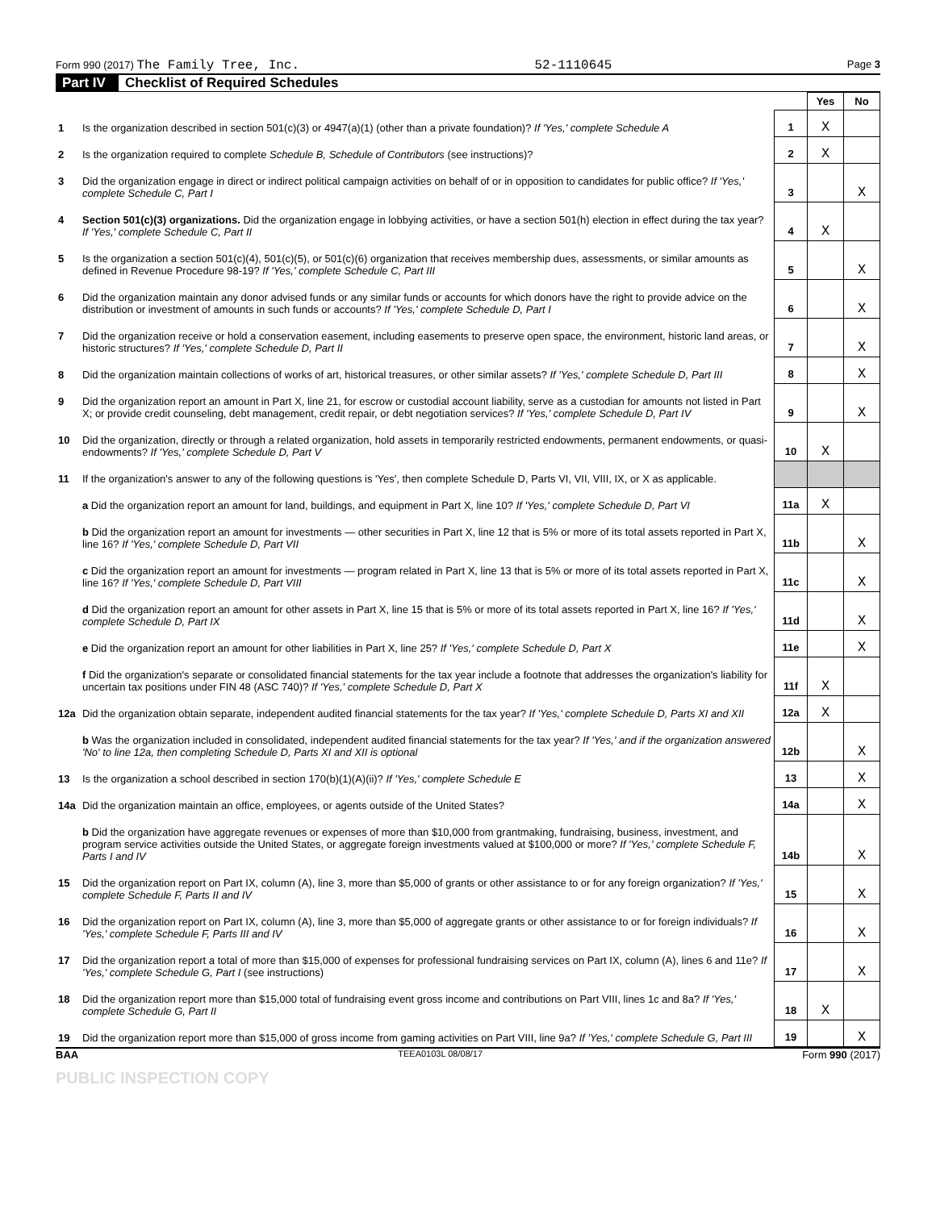Form 990 (2017) The Family Tree, Inc. 52-1110645 Page 3
Part IV Checklist of Required Schedules
| | | | Yes | No |
| 1 | Is the organization described in section 501(c)(3) or 4947(a)(1) (other than a private foundation)? If 'Yes,' complete Schedule A | 1 | X | |
| 2 | Is the organization required to complete Schedule B, Schedule of Contributors (see instructions)? | 2 | X | |
| 3 | Did the organization engage in direct or indirect political campaign activities on behalf of or in opposition to candidates for public office? If 'Yes,' complete Schedule C, Part I | 3 | | X |
| 4 | Section 501(c)(3) organizations. Did the organization engage in lobbying activities, or have a section 501(h) election in effect during the tax year? If 'Yes,' complete Schedule C, Part II | 4 | X | |
| 5 | Is the organization a section 501(c)(4), 501(c)(5), or 501(c)(6) organization that receives membership dues, assessments, or similar amounts as defined in Revenue Procedure 98-19? If 'Yes,' complete Schedule C, Part III | 5 | | X |
| 6 | Did the organization maintain any donor advised funds or any similar funds or accounts for which donors have the right to provide advice on the distribution or investment of amounts in such funds or accounts? If 'Yes,' complete Schedule D, Part I | 6 | | X |
| 7 | Did the organization receive or hold a conservation easement, including easements to preserve open space, the environment, historic land areas, or historic structures? If 'Yes,' complete Schedule D, Part II | 7 | | X |
| 8 | Did the organization maintain collections of works of art, historical treasures, or other similar assets? If 'Yes,' complete Schedule D, Part III | 8 | | X |
| 9 | Did the organization report an amount in Part X, line 21, for escrow or custodial account liability, serve as a custodian for amounts not listed in Part X; or provide credit counseling, debt management, credit repair, or debt negotiation services? If 'Yes,' complete Schedule D, Part IV | 9 | | X |
| 10 | Did the organization, directly or through a related organization, hold assets in temporarily restricted endowments, permanent endowments, or quasi-endowments? If 'Yes,' complete Schedule D, Part V | 10 | X | |
| 11 | If the organization's answer to any of the following questions is 'Yes', then complete Schedule D, Parts VI, VII, VIII, IX, or X as applicable. | | | |
| | a Did the organization report an amount for land, buildings, and equipment in Part X, line 10? If 'Yes,' complete Schedule D, Part VI | 11a | X | |
| | b Did the organization report an amount for investments — other securities in Part X, line 12 that is 5% or more of its total assets reported in Part X, line 16? If 'Yes,' complete Schedule D, Part VII | 11b | | X |
| | c Did the organization report an amount for investments — program related in Part X, line 13 that is 5% or more of its total assets reported in Part X, line 16? If 'Yes,' complete Schedule D, Part VIII | 11c | | X |
| | d Did the organization report an amount for other assets in Part X, line 15 that is 5% or more of its total assets reported in Part X, line 16? If 'Yes,' complete Schedule D, Part IX | 11d | | X |
| | e Did the organization report an amount for other liabilities in Part X, line 25? If 'Yes,' complete Schedule D, Part X | 11e | | X |
| | f Did the organization's separate or consolidated financial statements for the tax year include a footnote that addresses the organization's liability for uncertain tax positions under FIN 48 (ASC 740)? If 'Yes,' complete Schedule D, Part X | 11f | X | |
| 12a | Did the organization obtain separate, independent audited financial statements for the tax year? If 'Yes,' complete Schedule D, Parts XI and XII | 12a | X | |
| | b Was the organization included in consolidated, independent audited financial statements for the tax year? If 'Yes,' and if the organization answered 'No' to line 12a, then completing Schedule D, Parts XI and XII is optional | 12b | | X |
| 13 | Is the organization a school described in section 170(b)(1)(A)(ii)? If 'Yes,' complete Schedule E | 13 | | X |
| 14a | Did the organization maintain an office, employees, or agents outside of the United States? | 14a | | X |
| | b Did the organization have aggregate revenues or expenses of more than $10,000 from grantmaking, fundraising, business, investment, and program service activities outside the United States, or aggregate foreign investments valued at $100,000 or more? If 'Yes,' complete Schedule F, Parts I and IV | 14b | | X |
| 15 | Did the organization report on Part IX, column (A), line 3, more than $5,000 of grants or other assistance to or for any foreign organization? If 'Yes,' complete Schedule F, Parts II and IV | 15 | | X |
| 16 | Did the organization report on Part IX, column (A), line 3, more than $5,000 of aggregate grants or other assistance to or for foreign individuals? If 'Yes,' complete Schedule F, Parts III and IV | 16 | | X |
| 17 | Did the organization report a total of more than $15,000 of expenses for professional fundraising services on Part IX, column (A), lines 6 and 11e? If 'Yes,' complete Schedule G, Part I (see instructions) | 17 | | X |
| 18 | Did the organization report more than $15,000 total of fundraising event gross income and contributions on Part VIII, lines 1c and 8a? If 'Yes,' complete Schedule G, Part II | 18 | X | |
| 19 | Did the organization report more than $15,000 of gross income from gaming activities on Part VIII, line 9a? If 'Yes,' complete Schedule G, Part III | 19 | | X |
BAA TEEA0103L 08/08/17 Form 990 (2017)
PUBLIC INSPECTION COPY